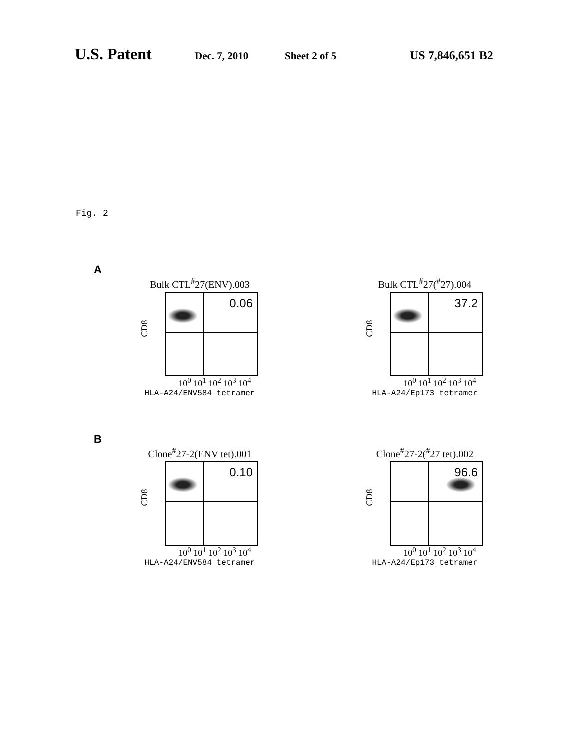U.S. Patent Dec. 7, 2010 Sheet 2 of 5 US 7,846,651 B2
Fig. 2
A
Bulk CTL<sup>#</sup>27(ENV).003
CD8
0.06
10<sup>0</sup> 10<sup>1</sup> 10<sup>2</sup> 10<sup>3</sup> 10<sup>4</sup>
HLA-A24/ENV584 tetramer
Bulk CTL<sup>#</sup>27(<sup>#</sup>27).004
CD8
37.2
10<sup>0</sup> 10<sup>1</sup> 10<sup>2</sup> 10<sup>3</sup> 10<sup>4</sup>
HLA-A24/Ep173 tetramer
B
Clone<sup>#</sup>27-2(ENV tet).001
CD8
0.10
10<sup>0</sup> 10<sup>1</sup> 10<sup>2</sup> 10<sup>3</sup> 10<sup>4</sup>
HLA-A24/ENV584 tetramer
Clone<sup>#</sup>27-2(<sup>#</sup>27 tet).002
CD8
96.6
10<sup>0</sup> 10<sup>1</sup> 10<sup>2</sup> 10<sup>3</sup> 10<sup>4</sup>
HLA-A24/Ep173 tetramer